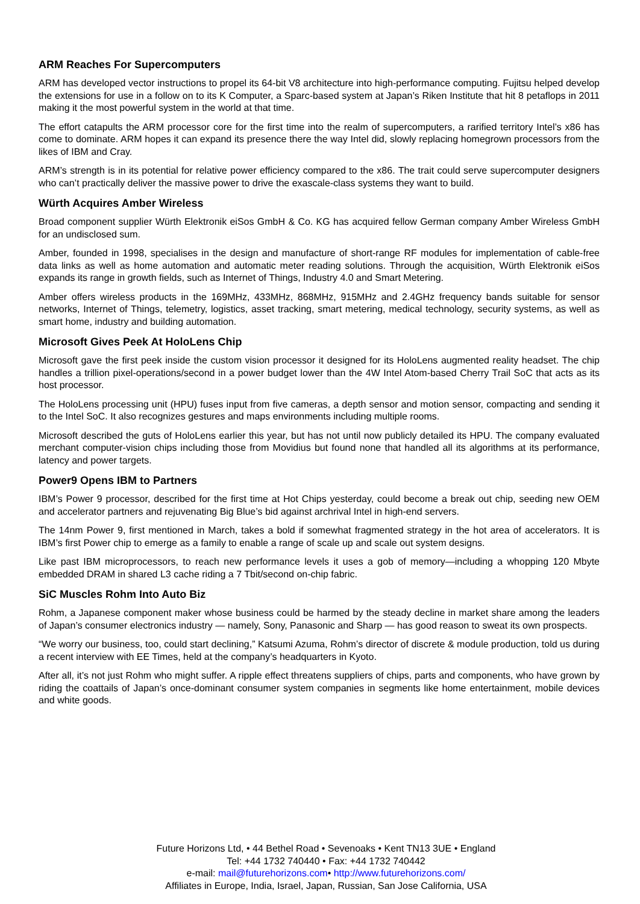ARM Reaches For Supercomputers
ARM has developed vector instructions to propel its 64-bit V8 architecture into high-performance computing. Fujitsu helped develop the extensions for use in a follow on to its K Computer, a Sparc-based system at Japan’s Riken Institute that hit 8 petaflops in 2011 making it the most powerful system in the world at that time.
The effort catapults the ARM processor core for the first time into the realm of supercomputers, a rarified territory Intel’s x86 has come to dominate. ARM hopes it can expand its presence there the way Intel did, slowly replacing homegrown processors from the likes of IBM and Cray.
ARM’s strength is in its potential for relative power efficiency compared to the x86. The trait could serve supercomputer designers who can’t practically deliver the massive power to drive the exascale-class systems they want to build.
Würth Acquires Amber Wireless
Broad component supplier Würth Elektronik eiSos GmbH & Co. KG has acquired fellow German company Amber Wireless GmbH for an undisclosed sum.
Amber, founded in 1998, specialises in the design and manufacture of short-range RF modules for implementation of cable-free data links as well as home automation and automatic meter reading solutions. Through the acquisition, Würth Elektronik eiSos expands its range in growth fields, such as Internet of Things, Industry 4.0 and Smart Metering.
Amber offers wireless products in the 169MHz, 433MHz, 868MHz, 915MHz and 2.4GHz frequency bands suitable for sensor networks, Internet of Things, telemetry, logistics, asset tracking, smart metering, medical technology, security systems, as well as smart home, industry and building automation.
Microsoft Gives Peek At HoloLens Chip
Microsoft gave the first peek inside the custom vision processor it designed for its HoloLens augmented reality headset. The chip handles a trillion pixel-operations/second in a power budget lower than the 4W Intel Atom-based Cherry Trail SoC that acts as its host processor.
The HoloLens processing unit (HPU) fuses input from five cameras, a depth sensor and motion sensor, compacting and sending it to the Intel SoC. It also recognizes gestures and maps environments including multiple rooms.
Microsoft described the guts of HoloLens earlier this year, but has not until now publicly detailed its HPU. The company evaluated merchant computer-vision chips including those from Movidius but found none that handled all its algorithms at its performance, latency and power targets.
Power9 Opens IBM to Partners
IBM’s Power 9 processor, described for the first time at Hot Chips yesterday, could become a break out chip, seeding new OEM and accelerator partners and rejuvenating Big Blue’s bid against archrival Intel in high-end servers.
The 14nm Power 9, first mentioned in March, takes a bold if somewhat fragmented strategy in the hot area of accelerators. It is IBM’s first Power chip to emerge as a family to enable a range of scale up and scale out system designs.
Like past IBM microprocessors, to reach new performance levels it uses a gob of memory—including a whopping 120 Mbyte embedded DRAM in shared L3 cache riding a 7 Tbit/second on-chip fabric.
SiC Muscles Rohm Into Auto Biz
Rohm, a Japanese component maker whose business could be harmed by the steady decline in market share among the leaders of Japan’s consumer electronics industry — namely, Sony, Panasonic and Sharp — has good reason to sweat its own prospects.
“We worry our business, too, could start declining,” Katsumi Azuma, Rohm’s director of discrete & module production, told us during a recent interview with EE Times, held at the company’s headquarters in Kyoto.
After all, it’s not just Rohm who might suffer. A ripple effect threatens suppliers of chips, parts and components, who have grown by riding the coattails of Japan’s once-dominant consumer system companies in segments like home entertainment, mobile devices and white goods.
Future Horizons Ltd, • 44 Bethel Road • Sevenoaks • Kent TN13 3UE • England
Tel: +44 1732 740440 • Fax: +44 1732 740442
e-mail: mail@futurehorizons.com• http://www.futurehorizons.com/
Affiliates in Europe, India, Israel, Japan, Russian, San Jose California, USA